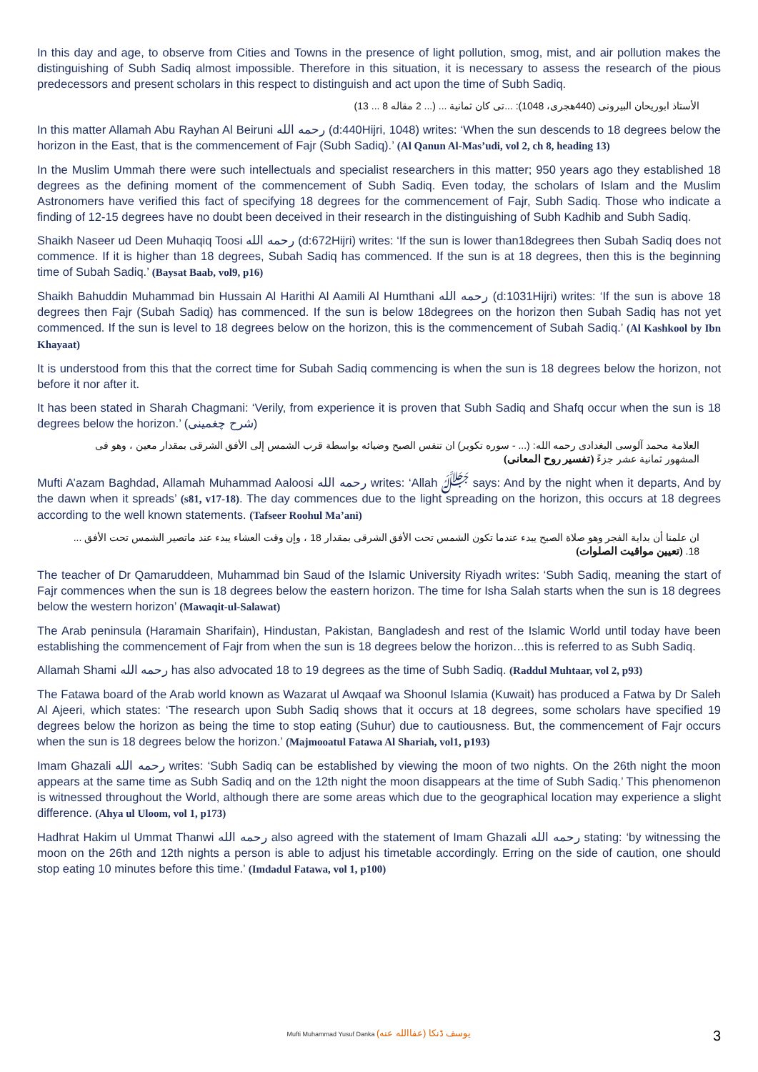In this day and age, to observe from Cities and Towns in the presence of light pollution, smog, mist, and air pollution makes the distinguishing of Subh Sadiq almost impossible. Therefore in this situation, it is necessary to assess the research of the pious predecessors and present scholars in this respect to distinguish and act upon the time of Subh Sadiq.
الأستاذ ابوريحان البيرونى (440هجرى، 1048): ...تى كان ثمانية ... (... 2 مقاله 8 ... 13)
In this matter Allamah Abu Rayhan Al Beiruni رحمه الله (d:440Hijri, 1048) writes: ‘When the sun descends to 18 degrees below the horizon in the East, that is the commencement of Fajr (Subh Sadiq).’ (Al Qanun Al-Mas’udi, vol 2, ch 8, heading 13)
In the Muslim Ummah there were such intellectuals and specialist researchers in this matter; 950 years ago they established 18 degrees as the defining moment of the commencement of Subh Sadiq. Even today, the scholars of Islam and the Muslim Astronomers have verified this fact of specifying 18 degrees for the commencement of Fajr, Subh Sadiq. Those who indicate a finding of 12-15 degrees have no doubt been deceived in their research in the distinguishing of Subh Kadhib and Subh Sadiq.
Shaikh Naseer ud Deen Muhaqiq Toosi رحمه الله (d:672Hijri) writes: ‘If the sun is lower than18degrees then Subah Sadiq does not commence. If it is higher than 18 degrees, Subah Sadiq has commenced. If the sun is at 18 degrees, then this is the beginning time of Subah Sadiq.’ (Baysat Baab, vol9, p16)
Shaikh Bahuddin Muhammad bin Hussain Al Harithi Al Aamili Al Humthani رحمه الله (d:1031Hijri) writes: ‘If the sun is above 18 degrees then Fajr (Subah Sadiq) has commenced. If the sun is below 18degrees on the horizon then Subah Sadiq has not yet commenced. If the sun is level to 18 degrees below on the horizon, this is the commencement of Subah Sadiq.’ (Al Kashkool by Ibn Khayaat)
It is understood from this that the correct time for Subah Sadiq commencing is when the sun is 18 degrees below the horizon, not before it nor after it.
It has been stated in Sharah Chagmani: ‘Verily, from experience it is proven that Subh Sadiq and Shafq occur when the sun is 18 degrees below the horizon.’ (شرح چغمینی)
العلامة محمد آلوسى البغدادى رحمه الله: (... - سوره تكوير) ان تنفس الصبح وضيائه بواسطة قرب الشمس إلى الأفق الشرقى بمقدار معين ، وهو فى المشهور ثمانية عشر جزءً (تفسير روح المعانى)
Mufti A’azam Baghdad, Allamah Muhammad Aaloosi رحمه الله writes: ‘Allah ﷻ says: And by the night when it departs, And by the dawn when it spreads’ (s81, v17-18). The day commences due to the light spreading on the horizon, this occurs at 18 degrees according to the well known statements. (Tafseer Roohul Ma’ani)
ان علمنا أن بداية الفجر وهو صلاة الصبح يبدء عندما تكون الشمس تحت الأفق الشرقى بمقدار 18 ، وإن وقت العشاء يبدء عند ماتصير الشمس تحت الأفق ... 18. (تعيين مواقيت الصلوات)
The teacher of Dr Qamaruddeen, Muhammad bin Saud of the Islamic University Riyadh writes: ‘Subh Sadiq, meaning the start of Fajr commences when the sun is 18 degrees below the eastern horizon. The time for Isha Salah starts when the sun is 18 degrees below the western horizon’ (Mawaqit-ul-Salawat)
The Arab peninsula (Haramain Sharifain), Hindustan, Pakistan, Bangladesh and rest of the Islamic World until today have been establishing the commencement of Fajr from when the sun is 18 degrees below the horizon…this is referred to as Subh Sadiq.
Allamah Shami رحمه الله has also advocated 18 to 19 degrees as the time of Subh Sadiq. (Raddul Muhtaar, vol 2, p93)
The Fatawa board of the Arab world known as Wazarat ul Awqaaf wa Shoonul Islamia (Kuwait) has produced a Fatwa by Dr Saleh Al Ajeeri, which states: ‘The research upon Subh Sadiq shows that it occurs at 18 degrees, some scholars have specified 19 degrees below the horizon as being the time to stop eating (Suhur) due to cautiousness. But, the commencement of Fajr occurs when the sun is 18 degrees below the horizon.’ (Majmooatul Fatawa Al Shariah, vol1, p193)
Imam Ghazali رحمه الله writes: ‘Subh Sadiq can be established by viewing the moon of two nights. On the 26th night the moon appears at the same time as Subh Sadiq and on the 12th night the moon disappears at the time of Subh Sadiq.’ This phenomenon is witnessed throughout the World, although there are some areas which due to the geographical location may experience a slight difference. (Ahya ul Uloom, vol 1, p173)
Hadhrat Hakim ul Ummat Thanwi رحمه الله also agreed with the statement of Imam Ghazali رحمه الله stating: ‘by witnessing the moon on the 26th and 12th nights a person is able to adjust his timetable accordingly. Erring on the side of caution, one should stop eating 10 minutes before this time.’ (Imdadul Fatawa, vol 1, p100)
Mufti Muhammad Yusuf Danka (عفاالله عنه) يوسف ڈنکا 3